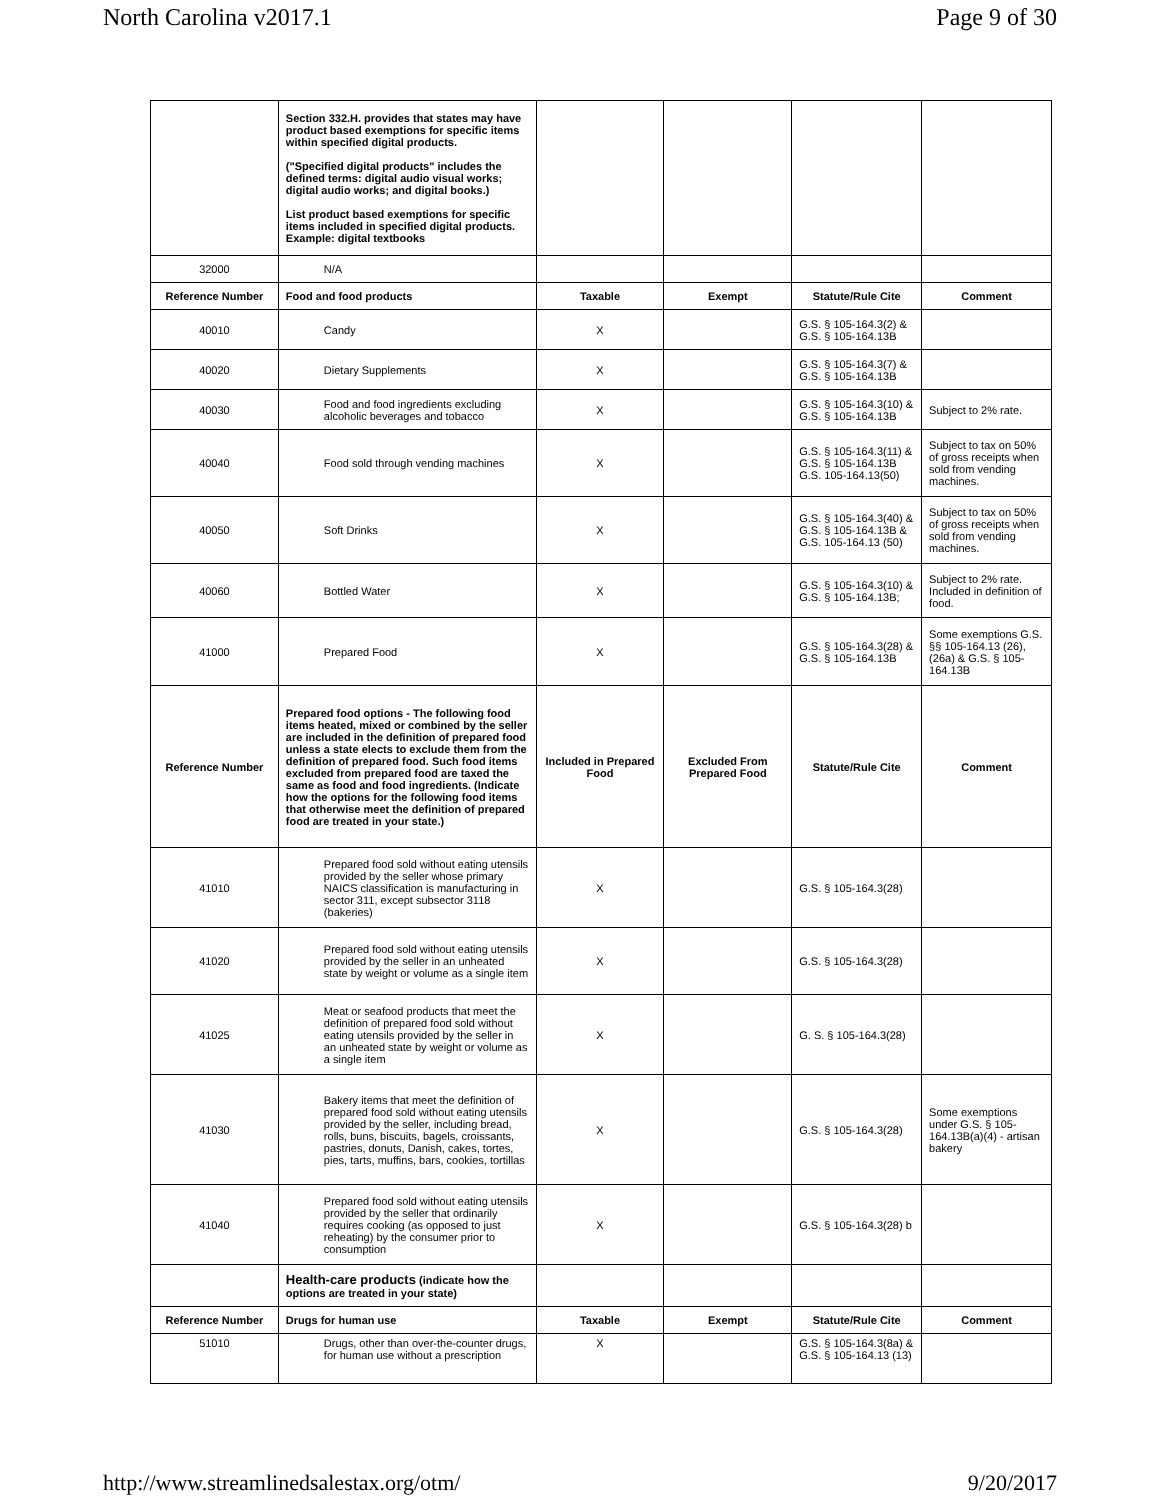North Carolina v2017.1 Page 9 of 30
| | Section 332.H. provides that states may have product based exemptions for specific items within specified digital products. ("Specified digital products" includes the defined terms: digital audio visual works; digital audio works; and digital books.) List product based exemptions for specific items included in specified digital products. Example: digital textbooks | | | | |
| 32000 | N/A | | | | |
| Reference Number | Food and food products | Taxable | Exempt | Statute/Rule Cite | Comment |
| 40010 | Candy | X | | G.S. § 105-164.3(2) & G.S. § 105-164.13B | |
| 40020 | Dietary Supplements | X | | G.S. § 105-164.3(7) & G.S. § 105-164.13B | |
| 40030 | Food and food ingredients excluding alcoholic beverages and tobacco | X | | G.S. § 105-164.3(10) & G.S. § 105-164.13B | Subject to 2% rate. |
| 40040 | Food sold through vending machines | X | | G.S. § 105-164.3(11) & G.S. § 105-164.13B G.S. 105-164.13(50) | Subject to tax on 50% of gross receipts when sold from vending machines. |
| 40050 | Soft Drinks | X | | G.S. § 105-164.3(40) & G.S. § 105-164.13B & G.S. 105-164.13 (50) | Subject to tax on 50% of gross receipts when sold from vending machines. |
| 40060 | Bottled Water | X | | G.S. § 105-164.3(10) & G.S. § 105-164.13B; | Subject to 2% rate. Included in definition of food. |
| 41000 | Prepared Food | X | | G.S. § 105-164.3(28) & G.S. § 105-164.13B | Some exemptions G.S. §§ 105-164.13 (26),(26a) & G.S. § 105-164.13B |
| Reference Number | Prepared food options - The following food items heated, mixed or combined by the seller are included in the definition of prepared food unless a state elects to exclude them from the definition of prepared food. Such food items excluded from prepared food are taxed the same as food and food ingredients. (Indicate how the options for the following food items that otherwise meet the definition of prepared food are treated in your state.) | Included in Prepared Food | Excluded From Prepared Food | Statute/Rule Cite | Comment |
| 41010 | Prepared food sold without eating utensils provided by the seller whose primary NAICS classification is manufacturing in sector 311, except subsector 3118 (bakeries) | X | | G.S. § 105-164.3(28) | |
| 41020 | Prepared food sold without eating utensils provided by the seller in an unheated state by weight or volume as a single item | X | | G.S. § 105-164.3(28) | |
| 41025 | Meat or seafood products that meet the definition of prepared food sold without eating utensils provided by the seller in an unheated state by weight or volume as a single item | X | | G. S. § 105-164.3(28) | |
| 41030 | Bakery items that meet the definition of prepared food sold without eating utensils provided by the seller, including bread, rolls, buns, biscuits, bagels, croissants, pastries, donuts, Danish, cakes, tortes, pies, tarts, muffins, bars, cookies, tortillas | X | | G.S. § 105-164.3(28) | Some exemptions under G.S. § 105-164.13B(a)(4) - artisan bakery |
| 41040 | Prepared food sold without eating utensils provided by the seller that ordinarily requires cooking (as opposed to just reheating) by the consumer prior to consumption | X | | G.S. § 105-164.3(28) b | |
| | Health-care products (indicate how the options are treated in your state) | | | | |
| Reference Number | Drugs for human use | Taxable | Exempt | Statute/Rule Cite | Comment |
| 51010 | Drugs, other than over-the-counter drugs, for human use without a prescription | X | | G.S. § 105-164.3(8a) & G.S. § 105-164.13 (13) | |
http://www.streamlinedsalestax.org/otm/ 9/20/2017